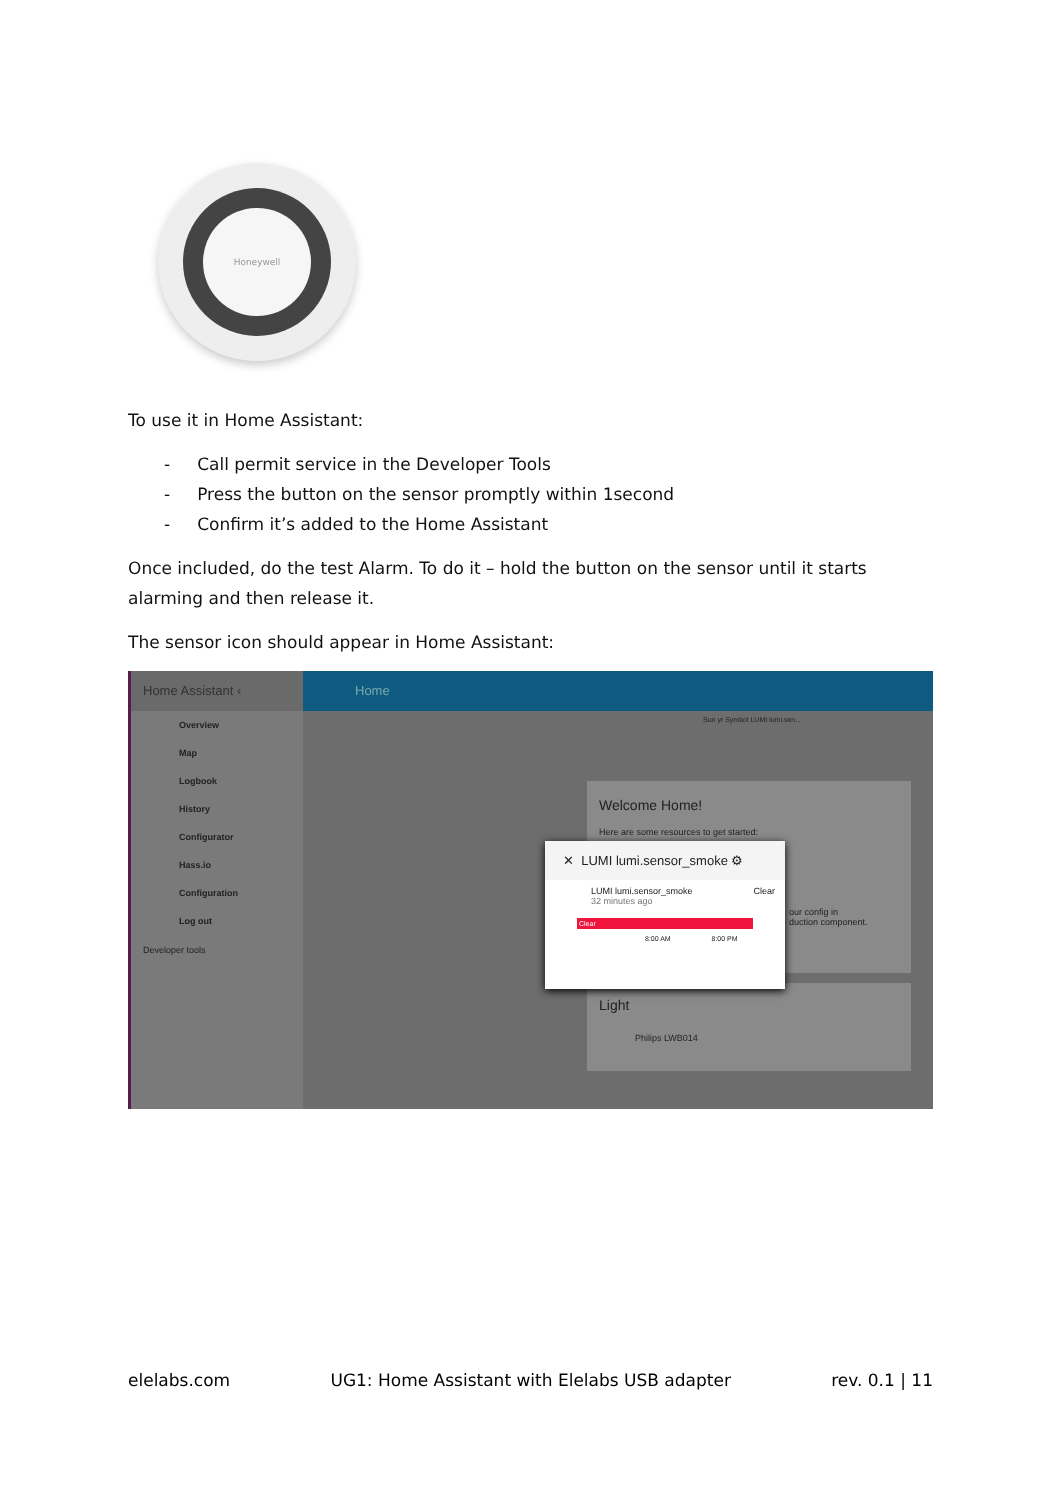Honeywell
To use it in Home Assistant:
- Call permit service in the Developer Tools
- Press the button on the sensor promptly within 1second
- Confirm it’s added to the Home Assistant
Once included, do the test Alarm. To do it – hold the button on the sensor until it starts alarming and then release it.
The sensor icon should appear in Home Assistant:
Home Assistant ‹
Overview
Map
Logbook
History
Configurator
Hass.io
Configuration
Log out
Developer tools
Home
Sun yr Symbol LUMI lumi.sen...
Welcome Home!
Here are some resources to get started:
our config in
duction component.
Light
Philips LWB014
✕ LUMI lumi.sensor_smoke ⚙
LUMI lumi.sensor_smoke Clear
32 minutes ago
Clear
8:00 AM 8:00 PM
elelabs.com UG1: Home Assistant with Elelabs USB adapter rev. 0.1 | 11